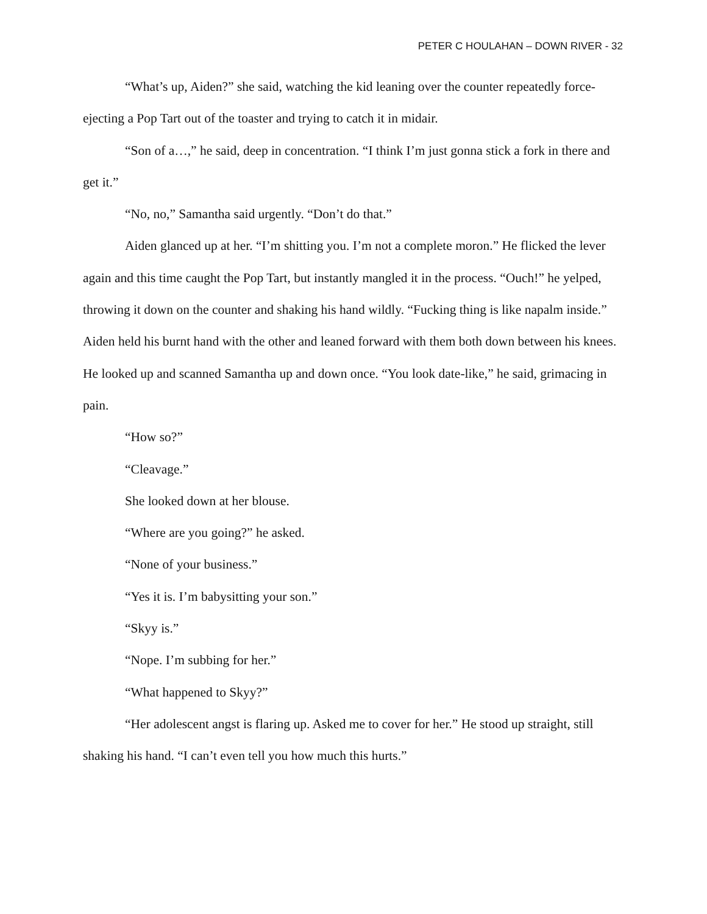PETER C HOULAHAN – DOWN RIVER - 32
“What’s up, Aiden?” she said, watching the kid leaning over the counter repeatedly force-ejecting a Pop Tart out of the toaster and trying to catch it in midair.
“Son of a…,” he said, deep in concentration. “I think I’m just gonna stick a fork in there and get it.”
“No, no,” Samantha said urgently. “Don’t do that.”
Aiden glanced up at her. “I’m shitting you. I’m not a complete moron.” He flicked the lever again and this time caught the Pop Tart, but instantly mangled it in the process. “Ouch!” he yelped, throwing it down on the counter and shaking his hand wildly. “Fucking thing is like napalm inside.” Aiden held his burnt hand with the other and leaned forward with them both down between his knees. He looked up and scanned Samantha up and down once. “You look date-like,” he said, grimacing in pain.
“How so?”
“Cleavage.”
She looked down at her blouse.
“Where are you going?” he asked.
“None of your business.”
“Yes it is. I’m babysitting your son.”
“Skyy is.”
“Nope. I’m subbing for her.”
“What happened to Skyy?”
“Her adolescent angst is flaring up. Asked me to cover for her.” He stood up straight, still shaking his hand. “I can’t even tell you how much this hurts.”